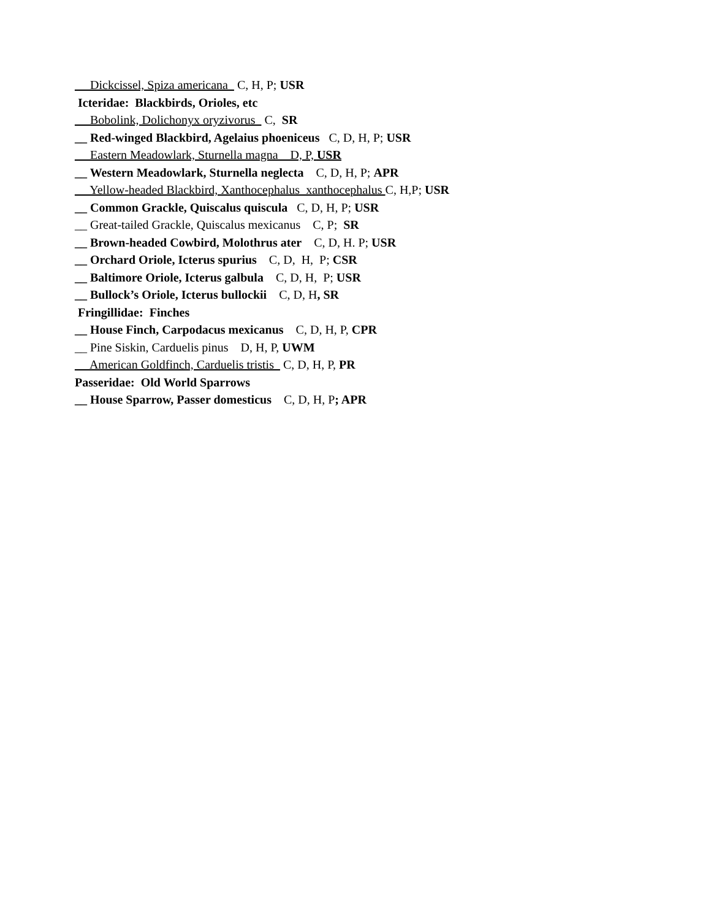__ Dickcissel, Spiza americana C, H, P; USR
Icteridae: Blackbirds, Orioles, etc
__ Bobolink, Dolichonyx oryzivorus C, SR
__ Red-winged Blackbird, Agelaius phoeniceus C, D, H, P; USR
__ Eastern Meadowlark, Sturnella magna D, P, USR
__ Western Meadowlark, Sturnella neglecta C, D, H, P; APR
__ Yellow-headed Blackbird, Xanthocephalus xanthocephalus C, H,P; USR
__ Common Grackle, Quiscalus quiscula C, D, H, P; USR
__ Great-tailed Grackle, Quiscalus mexicanus C, P; SR
__ Brown-headed Cowbird, Molothrus ater C, D, H. P; USR
__ Orchard Oriole, Icterus spurius C, D, H, P; CSR
__ Baltimore Oriole, Icterus galbula C, D, H, P; USR
__ Bullock’s Oriole, Icterus bullockii C, D, H, SR
Fringillidae: Finches
__ House Finch, Carpodacus mexicanus C, D, H, P, CPR
__ Pine Siskin, Carduelis pinus D, H, P, UWM
__ American Goldfinch, Carduelis tristis C, D, H, P, PR
Passeridae: Old World Sparrows
__ House Sparrow, Passer domesticus C, D, H, P; APR